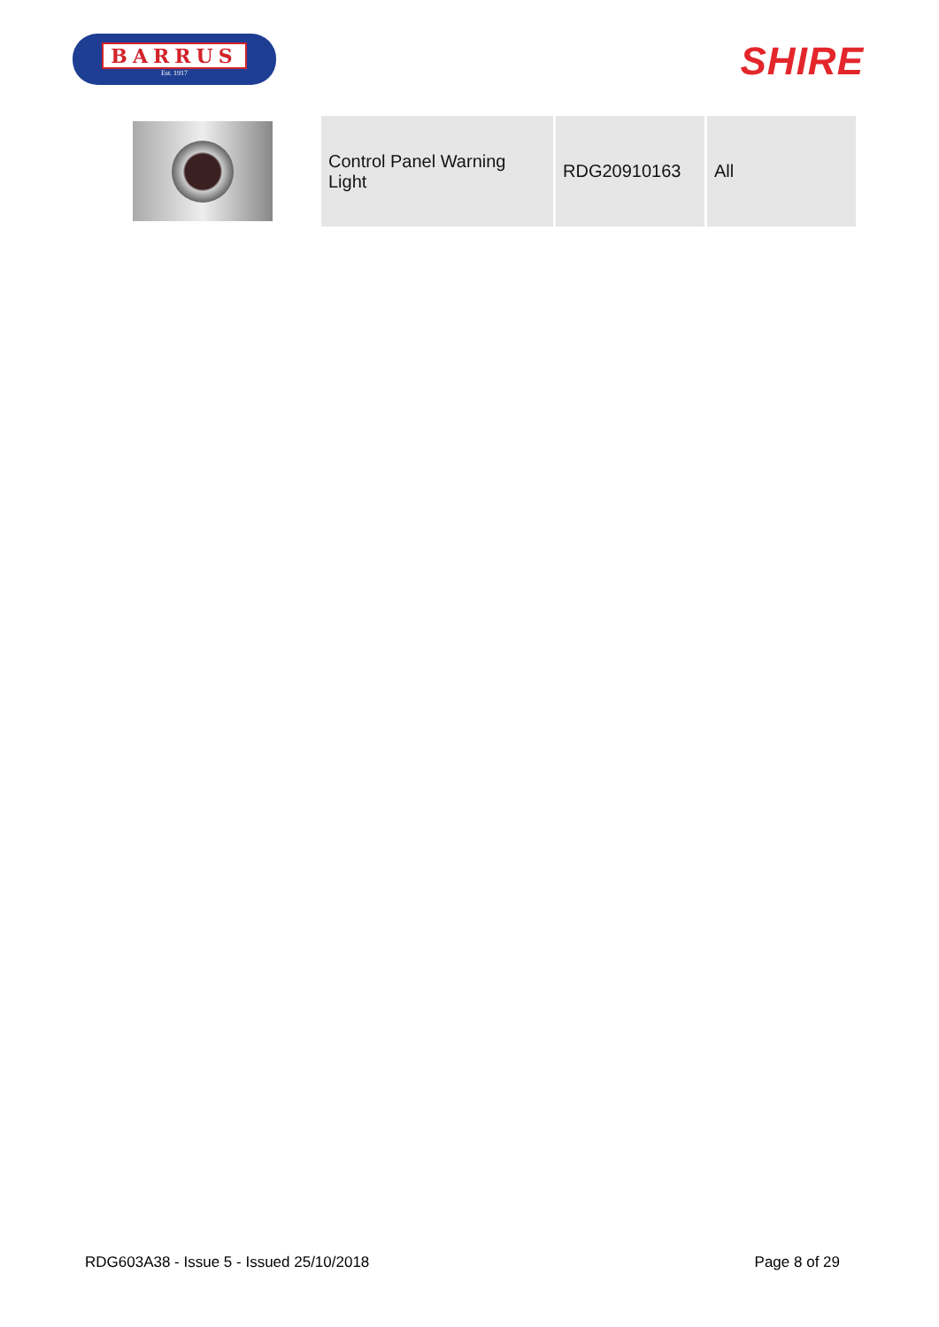BARRUS
Est. 1917
SHIRE
| Control Panel Warning Light | RDG20910163 | All |
RDG603A38 - Issue 5 - Issued 25/10/2018 Page 8 of 29